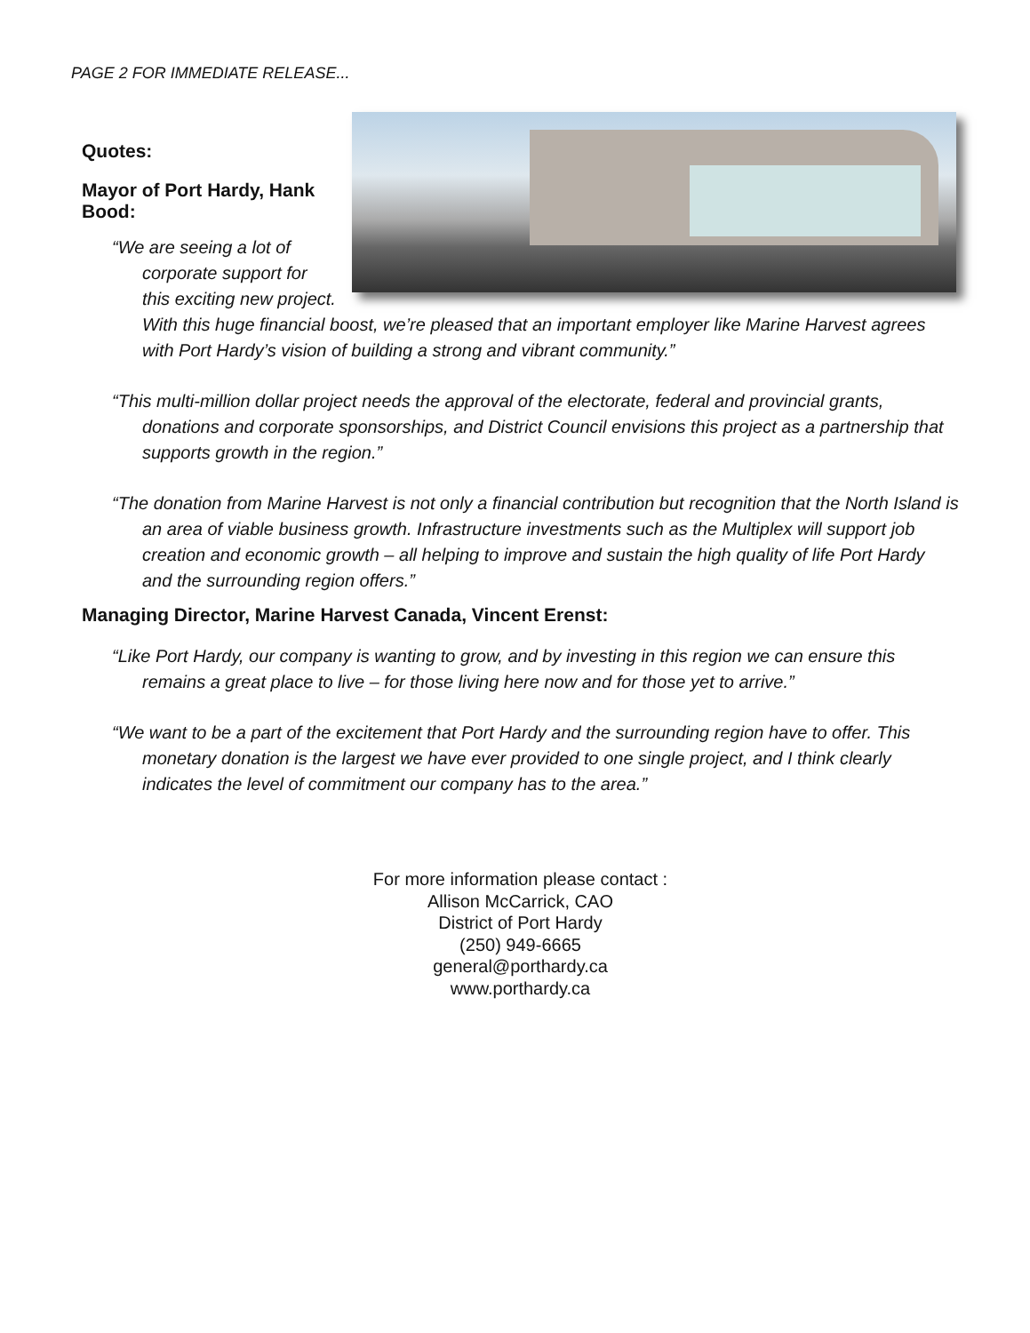PAGE 2 FOR IMMEDIATE RELEASE...
Quotes:
Mayor of Port Hardy, Hank Bood:
“We are seeing a lot of corporate support for this exciting new project. With this huge financial boost, we’re pleased that an important employer like Marine Harvest agrees with Port Hardy’s vision of building a strong and vibrant community.”
“This multi-million dollar project needs the approval of the electorate, federal and provincial grants, donations and corporate sponsorships, and District Council envisions this project as a partnership that supports growth in the region.”
“The donation from Marine Harvest is not only a financial contribution but recognition that the North Island is an area of viable business growth. Infrastructure investments such as the Multiplex will support job creation and economic growth – all helping to improve and sustain the high quality of life Port Hardy and the surrounding region offers.”
Managing Director, Marine Harvest Canada, Vincent Erenst:
“Like Port Hardy, our company is wanting to grow, and by investing in this region we can ensure this remains a great place to live – for those living here now and for those yet to arrive.”
“We want to be a part of the excitement that Port Hardy and the surrounding region have to offer. This monetary donation is the largest we have ever provided to one single project, and I think clearly indicates the level of commitment our company has to the area.”
For more information please contact :
Allison McCarrick, CAO
District of Port Hardy
(250) 949-6665
general@porthardy.ca
www.porthardy.ca